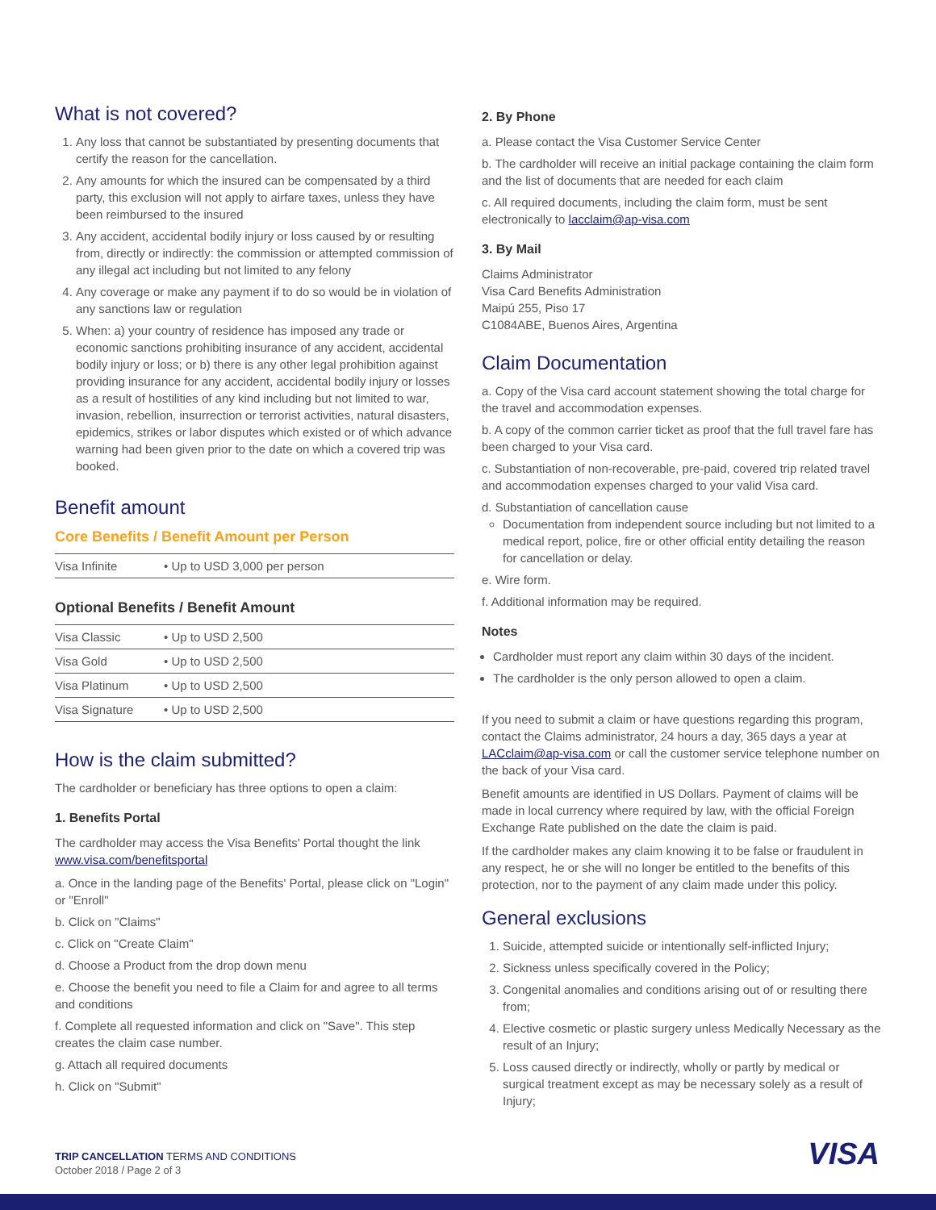What is not covered?
1. Any loss that cannot be substantiated by presenting documents that certify the reason for the cancellation.
2. Any amounts for which the insured can be compensated by a third party, this exclusion will not apply to airfare taxes, unless they have been reimbursed to the insured
3. Any accident, accidental bodily injury or loss caused by or resulting from, directly or indirectly: the commission or attempted commission of any illegal act including but not limited to any felony
4. Any coverage or make any payment if to do so would be in violation of any sanctions law or regulation
5. When: a) your country of residence has imposed any trade or economic sanctions prohibiting insurance of any accident, accidental bodily injury or loss; or b) there is any other legal prohibition against providing insurance for any accident, accidental bodily injury or losses as a result of hostilities of any kind including but not limited to war, invasion, rebellion, insurrection or terrorist activities, natural disasters, epidemics, strikes or labor disputes which existed or of which advance warning had been given prior to the date on which a covered trip was booked.
Benefit amount
Core Benefits / Benefit Amount per Person
| Visa Infinite | • Up to USD 3,000 per person |
Optional Benefits / Benefit Amount
| Visa Classic | • Up to USD 2,500 |
| Visa Gold | • Up to USD 2,500 |
| Visa Platinum | • Up to USD 2,500 |
| Visa Signature | • Up to USD 2,500 |
How is the claim submitted?
The cardholder or beneficiary has three options to open a claim:
1. Benefits Portal
The cardholder may access the Visa Benefits' Portal thought the link www.visa.com/benefitsportal
a. Once in the landing page of the Benefits' Portal, please click on "Login" or "Enroll"
b. Click on "Claims"
c. Click on "Create Claim"
d. Choose a Product from the drop down menu
e. Choose the benefit you need to file a Claim for and agree to all terms and conditions
f. Complete all requested information and click on "Save". This step creates the claim case number.
g. Attach all required documents
h. Click on "Submit"
2. By Phone
a. Please contact the Visa Customer Service Center
b. The cardholder will receive an initial package containing the claim form and the list of documents that are needed for each claim
c. All required documents, including the claim form, must be sent electronically to lacclaim@ap-visa.com
3. By Mail
Claims Administrator
Visa Card Benefits Administration
Maipú 255, Piso 17
C1084ABE, Buenos Aires, Argentina
Claim Documentation
a. Copy of the Visa card account statement showing the total charge for the travel and accommodation expenses.
b. A copy of the common carrier ticket as proof that the full travel fare has been charged to your Visa card.
c. Substantiation of non-recoverable, pre-paid, covered trip related travel and accommodation expenses charged to your valid Visa card.
d. Substantiation of cancellation cause
Documentation from independent source including but not limited to a medical report, police, fire or other official entity detailing the reason for cancellation or delay.
e. Wire form.
f. Additional information may be required.
Notes
Cardholder must report any claim within 30 days of the incident.
The cardholder is the only person allowed to open a claim.
If you need to submit a claim or have questions regarding this program, contact the Claims administrator, 24 hours a day, 365 days a year at LACclaim@ap-visa.com or call the customer service telephone number on the back of your Visa card.
Benefit amounts are identified in US Dollars. Payment of claims will be made in local currency where required by law, with the official Foreign Exchange Rate published on the date the claim is paid.
If the cardholder makes any claim knowing it to be false or fraudulent in any respect, he or she will no longer be entitled to the benefits of this protection, nor to the payment of any claim made under this policy.
General exclusions
1. Suicide, attempted suicide or intentionally self-inflicted Injury;
2. Sickness unless specifically covered in the Policy;
3. Congenital anomalies and conditions arising out of or resulting there from;
4. Elective cosmetic or plastic surgery unless Medically Necessary as the result of an Injury;
5. Loss caused directly or indirectly, wholly or partly by medical or surgical treatment except as may be necessary solely as a result of Injury;
TRIP CANCELLATION TERMS AND CONDITIONS
October 2018 / Page 2 of 3
VISA